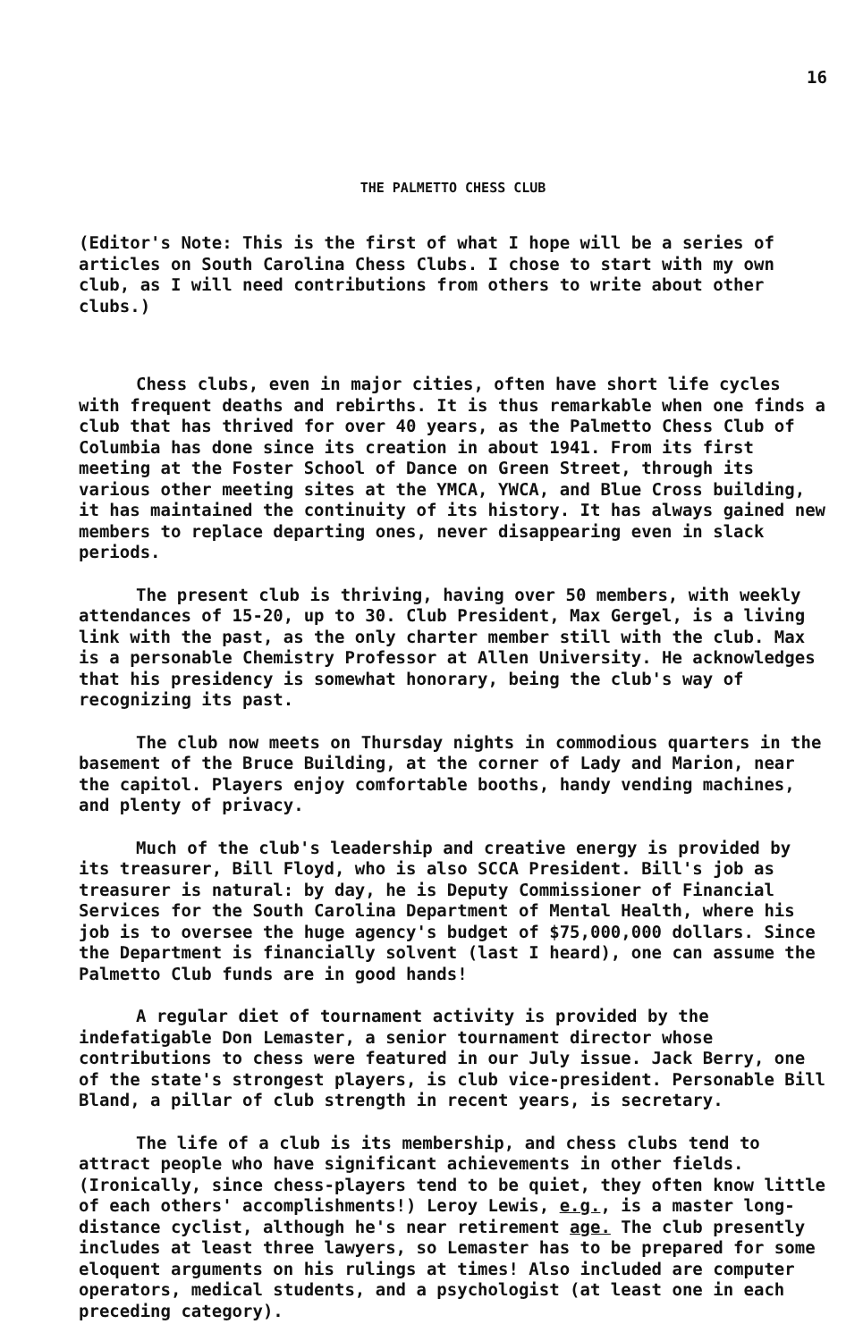16
THE PALMETTO CHESS CLUB
(Editor's Note: This is the first of what I hope will be a series of articles on South Carolina Chess Clubs. I chose to start with my own club, as I will need contributions from others to write about other clubs.)
Chess clubs, even in major cities, often have short life cycles with frequent deaths and rebirths. It is thus remarkable when one finds a club that has thrived for over 40 years, as the Palmetto Chess Club of Columbia has done since its creation in about 1941. From its first meeting at the Foster School of Dance on Green Street, through its various other meeting sites at the YMCA, YWCA, and Blue Cross building, it has maintained the continuity of its history. It has always gained new members to replace departing ones, never disappearing even in slack periods.
The present club is thriving, having over 50 members, with weekly attendances of 15-20, up to 30. Club President, Max Gergel, is a living link with the past, as the only charter member still with the club. Max is a personable Chemistry Professor at Allen University. He acknowledges that his presidency is somewhat honorary, being the club's way of recognizing its past.
The club now meets on Thursday nights in commodious quarters in the basement of the Bruce Building, at the corner of Lady and Marion, near the capitol. Players enjoy comfortable booths, handy vending machines, and plenty of privacy.
Much of the club's leadership and creative energy is provided by its treasurer, Bill Floyd, who is also SCCA President. Bill's job as treasurer is natural: by day, he is Deputy Commissioner of Financial Services for the South Carolina Department of Mental Health, where his job is to oversee the huge agency's budget of $75,000,000 dollars. Since the Department is financially solvent (last I heard), one can assume the Palmetto Club funds are in good hands!
A regular diet of tournament activity is provided by the indefatigable Don Lemaster, a senior tournament director whose contributions to chess were featured in our July issue. Jack Berry, one of the state's strongest players, is club vice-president. Personable Bill Bland, a pillar of club strength in recent years, is secretary.
The life of a club is its membership, and chess clubs tend to attract people who have significant achievements in other fields. (Ironically, since chess-players tend to be quiet, they often know little of each others' accomplishments!) Leroy Lewis, e.g., is a master long-distance cyclist, although he's near retirement age. The club presently includes at least three lawyers, so Lemaster has to be prepared for some eloquent arguments on his rulings at times! Also included are computer operators, medical students, and a psychologist (at least one in each preceding category).